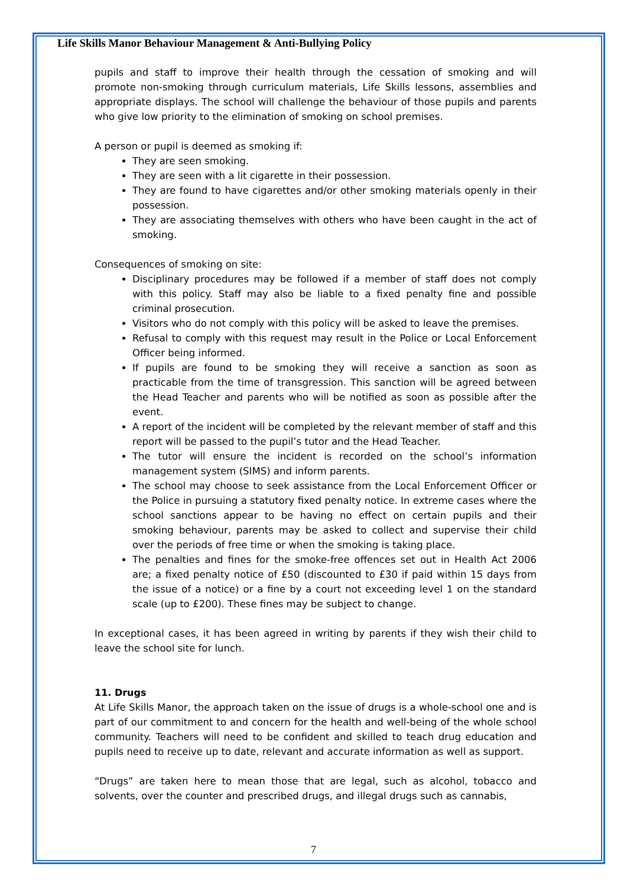Life Skills Manor Behaviour Management & Anti-Bullying Policy
pupils and staff to improve their health through the cessation of smoking and will promote non-smoking through curriculum materials, Life Skills lessons, assemblies and appropriate displays. The school will challenge the behaviour of those pupils and parents who give low priority to the elimination of smoking on school premises.
A person or pupil is deemed as smoking if:
They are seen smoking.
They are seen with a lit cigarette in their possession.
They are found to have cigarettes and/or other smoking materials openly in their possession.
They are associating themselves with others who have been caught in the act of smoking.
Consequences of smoking on site:
Disciplinary procedures may be followed if a member of staff does not comply with this policy. Staff may also be liable to a fixed penalty fine and possible criminal prosecution.
Visitors who do not comply with this policy will be asked to leave the premises.
Refusal to comply with this request may result in the Police or Local Enforcement Officer being informed.
If pupils are found to be smoking they will receive a sanction as soon as practicable from the time of transgression. This sanction will be agreed between the Head Teacher and parents who will be notified as soon as possible after the event.
A report of the incident will be completed by the relevant member of staff and this report will be passed to the pupil’s tutor and the Head Teacher.
The tutor will ensure the incident is recorded on the school’s information management system (SIMS) and inform parents.
The school may choose to seek assistance from the Local Enforcement Officer or the Police in pursuing a statutory fixed penalty notice. In extreme cases where the school sanctions appear to be having no effect on certain pupils and their smoking behaviour, parents may be asked to collect and supervise their child over the periods of free time or when the smoking is taking place.
The penalties and fines for the smoke-free offences set out in Health Act 2006 are; a fixed penalty notice of £50 (discounted to £30 if paid within 15 days from the issue of a notice) or a fine by a court not exceeding level 1 on the standard scale (up to £200). These fines may be subject to change.
In exceptional cases, it has been agreed in writing by parents if they wish their child to leave the school site for lunch.
11. Drugs
At Life Skills Manor, the approach taken on the issue of drugs is a whole-school one and is part of our commitment to and concern for the health and well-being of the whole school community. Teachers will need to be confident and skilled to teach drug education and pupils need to receive up to date, relevant and accurate information as well as support.
“Drugs” are taken here to mean those that are legal, such as alcohol, tobacco and solvents, over the counter and prescribed drugs, and illegal drugs such as cannabis,
7